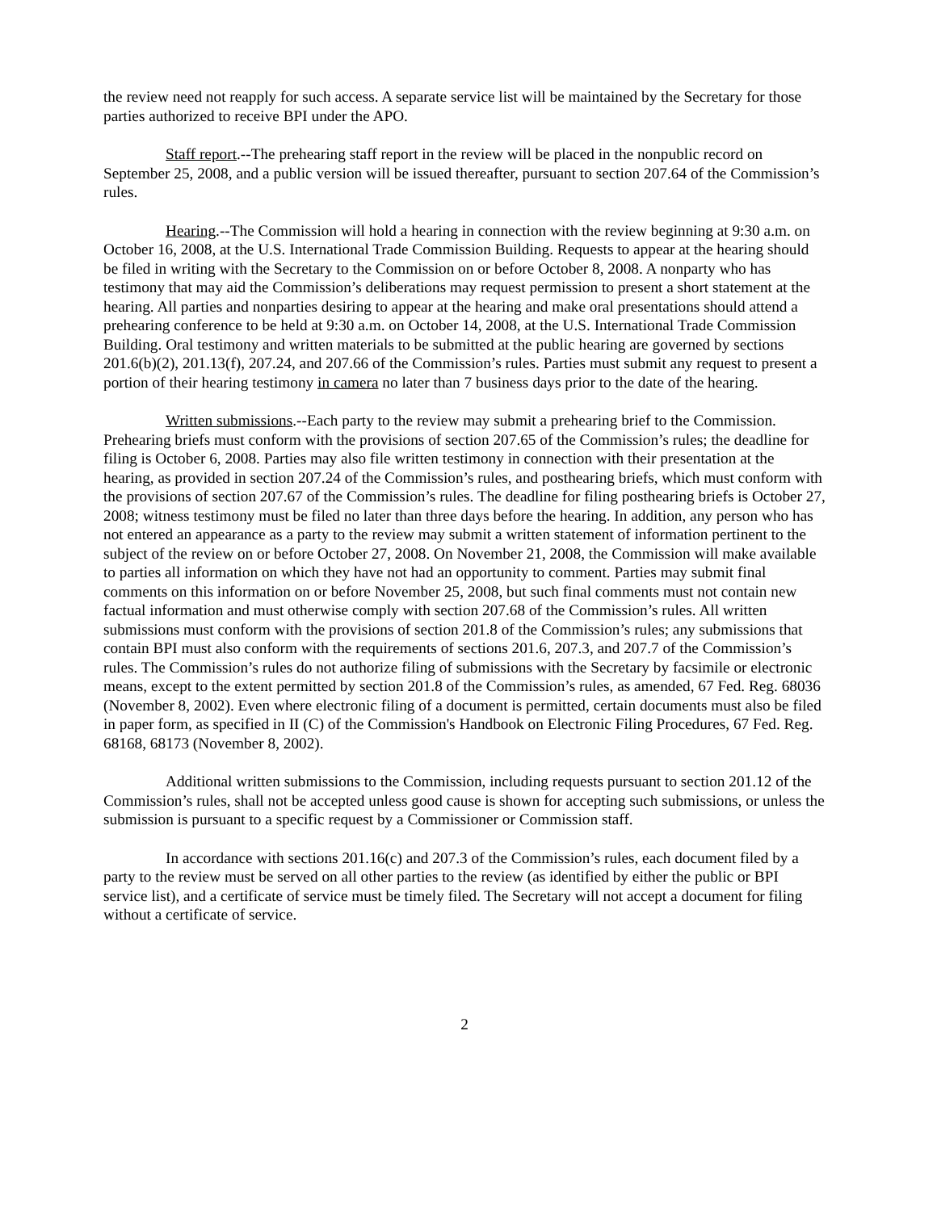the review need not reapply for such access. A separate service list will be maintained by the Secretary for those parties authorized to receive BPI under the APO.
Staff report.--The prehearing staff report in the review will be placed in the nonpublic record on September 25, 2008, and a public version will be issued thereafter, pursuant to section 207.64 of the Commission’s rules.
Hearing.--The Commission will hold a hearing in connection with the review beginning at 9:30 a.m. on October 16, 2008, at the U.S. International Trade Commission Building. Requests to appear at the hearing should be filed in writing with the Secretary to the Commission on or before October 8, 2008. A nonparty who has testimony that may aid the Commission’s deliberations may request permission to present a short statement at the hearing. All parties and nonparties desiring to appear at the hearing and make oral presentations should attend a prehearing conference to be held at 9:30 a.m. on October 14, 2008, at the U.S. International Trade Commission Building. Oral testimony and written materials to be submitted at the public hearing are governed by sections 201.6(b)(2), 201.13(f), 207.24, and 207.66 of the Commission’s rules. Parties must submit any request to present a portion of their hearing testimony in camera no later than 7 business days prior to the date of the hearing.
Written submissions.--Each party to the review may submit a prehearing brief to the Commission. Prehearing briefs must conform with the provisions of section 207.65 of the Commission’s rules; the deadline for filing is October 6, 2008. Parties may also file written testimony in connection with their presentation at the hearing, as provided in section 207.24 of the Commission’s rules, and posthearing briefs, which must conform with the provisions of section 207.67 of the Commission’s rules. The deadline for filing posthearing briefs is October 27, 2008; witness testimony must be filed no later than three days before the hearing. In addition, any person who has not entered an appearance as a party to the review may submit a written statement of information pertinent to the subject of the review on or before October 27, 2008. On November 21, 2008, the Commission will make available to parties all information on which they have not had an opportunity to comment. Parties may submit final comments on this information on or before November 25, 2008, but such final comments must not contain new factual information and must otherwise comply with section 207.68 of the Commission’s rules. All written submissions must conform with the provisions of section 201.8 of the Commission’s rules; any submissions that contain BPI must also conform with the requirements of sections 201.6, 207.3, and 207.7 of the Commission’s rules. The Commission’s rules do not authorize filing of submissions with the Secretary by facsimile or electronic means, except to the extent permitted by section 201.8 of the Commission’s rules, as amended, 67 Fed. Reg. 68036 (November 8, 2002). Even where electronic filing of a document is permitted, certain documents must also be filed in paper form, as specified in II (C) of the Commission's Handbook on Electronic Filing Procedures, 67 Fed. Reg. 68168, 68173 (November 8, 2002).
Additional written submissions to the Commission, including requests pursuant to section 201.12 of the Commission’s rules, shall not be accepted unless good cause is shown for accepting such submissions, or unless the submission is pursuant to a specific request by a Commissioner or Commission staff.
In accordance with sections 201.16(c) and 207.3 of the Commission’s rules, each document filed by a party to the review must be served on all other parties to the review (as identified by either the public or BPI service list), and a certificate of service must be timely filed. The Secretary will not accept a document for filing without a certificate of service.
2